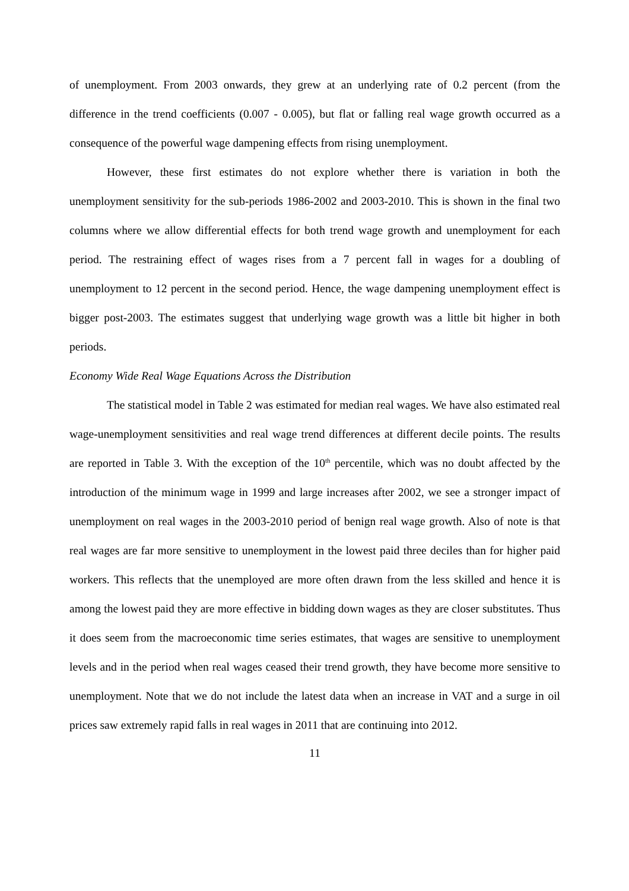of unemployment. From 2003 onwards, they grew at an underlying rate of 0.2 percent (from the difference in the trend coefficients (0.007 - 0.005), but flat or falling real wage growth occurred as a consequence of the powerful wage dampening effects from rising unemployment.
However, these first estimates do not explore whether there is variation in both the unemployment sensitivity for the sub-periods 1986-2002 and 2003-2010. This is shown in the final two columns where we allow differential effects for both trend wage growth and unemployment for each period. The restraining effect of wages rises from a 7 percent fall in wages for a doubling of unemployment to 12 percent in the second period. Hence, the wage dampening unemployment effect is bigger post-2003. The estimates suggest that underlying wage growth was a little bit higher in both periods.
Economy Wide Real Wage Equations Across the Distribution
The statistical model in Table 2 was estimated for median real wages. We have also estimated real wage-unemployment sensitivities and real wage trend differences at different decile points. The results are reported in Table 3. With the exception of the 10<sup>th</sup> percentile, which was no doubt affected by the introduction of the minimum wage in 1999 and large increases after 2002, we see a stronger impact of unemployment on real wages in the 2003-2010 period of benign real wage growth. Also of note is that real wages are far more sensitive to unemployment in the lowest paid three deciles than for higher paid workers. This reflects that the unemployed are more often drawn from the less skilled and hence it is among the lowest paid they are more effective in bidding down wages as they are closer substitutes. Thus it does seem from the macroeconomic time series estimates, that wages are sensitive to unemployment levels and in the period when real wages ceased their trend growth, they have become more sensitive to unemployment. Note that we do not include the latest data when an increase in VAT and a surge in oil prices saw extremely rapid falls in real wages in 2011 that are continuing into 2012.
11